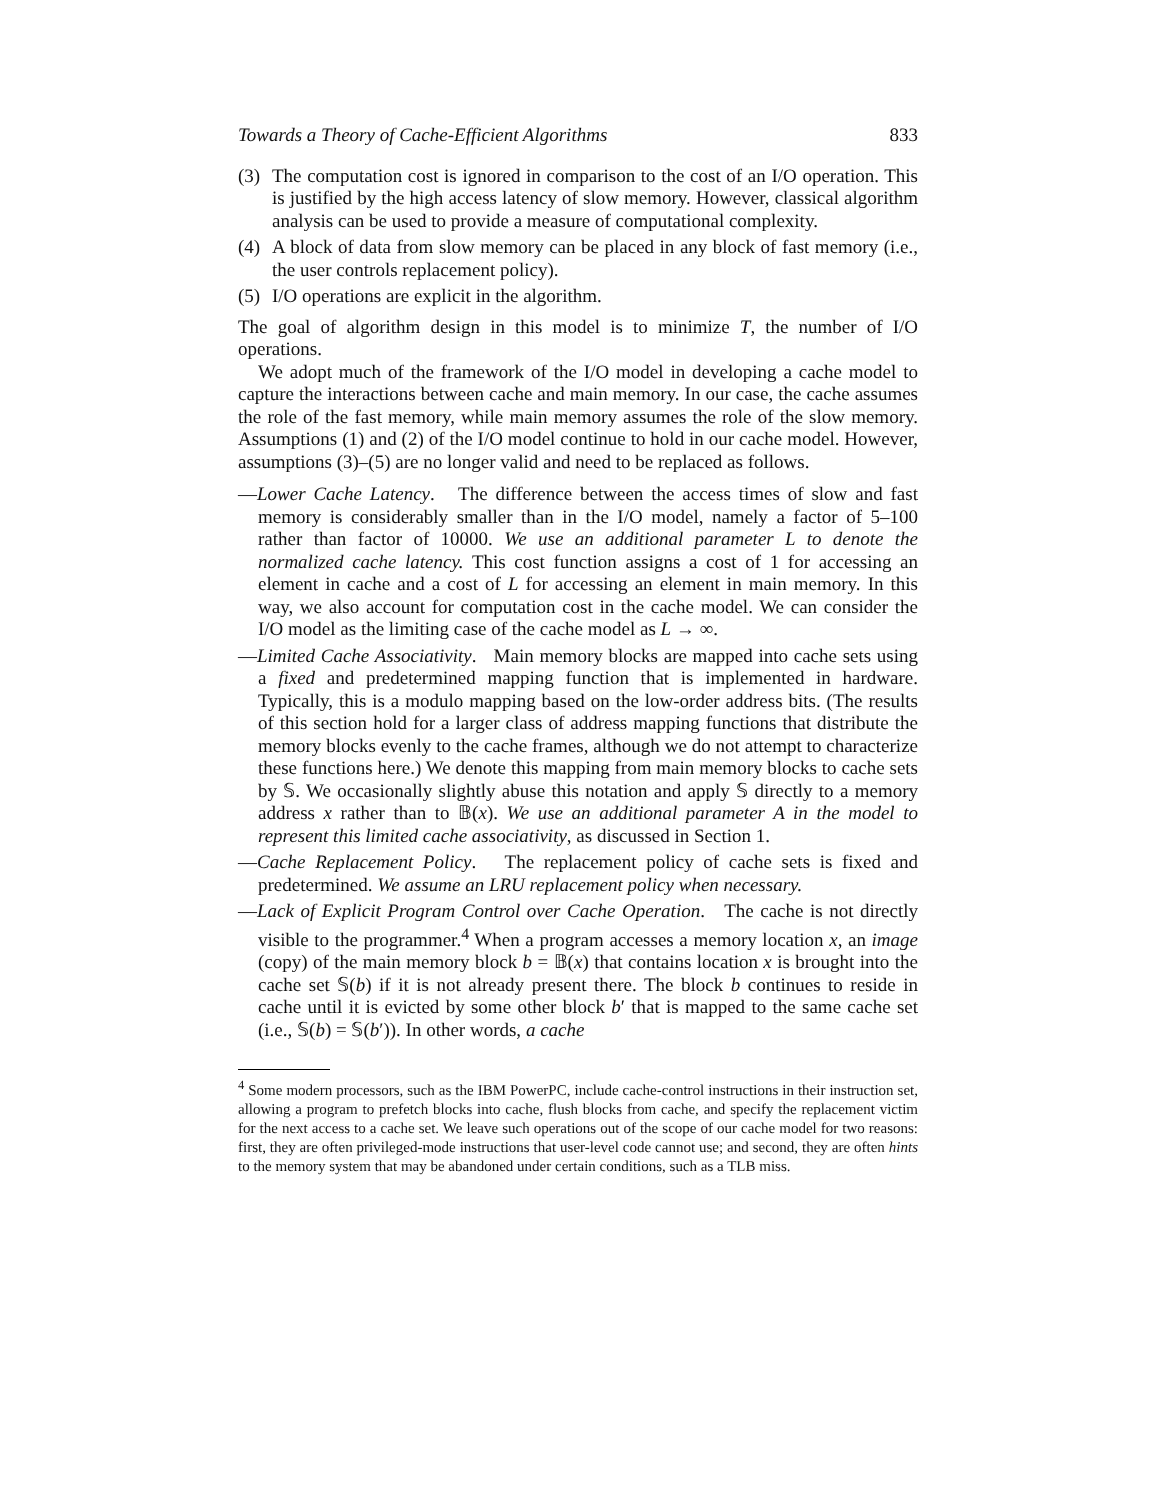Towards a Theory of Cache-Efficient Algorithms 833
(3) The computation cost is ignored in comparison to the cost of an I/O operation. This is justified by the high access latency of slow memory. However, classical algorithm analysis can be used to provide a measure of computational complexity.
(4) A block of data from slow memory can be placed in any block of fast memory (i.e., the user controls replacement policy).
(5) I/O operations are explicit in the algorithm.
The goal of algorithm design in this model is to minimize T, the number of I/O operations.
We adopt much of the framework of the I/O model in developing a cache model to capture the interactions between cache and main memory. In our case, the cache assumes the role of the fast memory, while main memory assumes the role of the slow memory. Assumptions (1) and (2) of the I/O model continue to hold in our cache model. However, assumptions (3)–(5) are no longer valid and need to be replaced as follows.
—Lower Cache Latency. The difference between the access times of slow and fast memory is considerably smaller than in the I/O model, namely a factor of 5–100 rather than factor of 10000. We use an additional parameter L to denote the normalized cache latency. This cost function assigns a cost of 1 for accessing an element in cache and a cost of L for accessing an element in main memory. In this way, we also account for computation cost in the cache model. We can consider the I/O model as the limiting case of the cache model as L → ∞.
—Limited Cache Associativity. Main memory blocks are mapped into cache sets using a fixed and predetermined mapping function that is implemented in hardware. Typically, this is a modulo mapping based on the low-order address bits. (The results of this section hold for a larger class of address mapping functions that distribute the memory blocks evenly to the cache frames, although we do not attempt to characterize these functions here.) We denote this mapping from main memory blocks to cache sets by 𝕊. We occasionally slightly abuse this notation and apply 𝕊 directly to a memory address x rather than to 𝔹(x). We use an additional parameter A in the model to represent this limited cache associativity, as discussed in Section 1.
—Cache Replacement Policy. The replacement policy of cache sets is fixed and predetermined. We assume an LRU replacement policy when necessary.
—Lack of Explicit Program Control over Cache Operation. The cache is not directly visible to the programmer.<sup>4</sup> When a program accesses a memory location x, an image (copy) of the main memory block b = 𝔹(x) that contains location x is brought into the cache set 𝕊(b) if it is not already present there. The block b continues to reside in cache until it is evicted by some other block b′ that is mapped to the same cache set (i.e., 𝕊(b) = 𝕊(b′)). In other words, a cache
<sup>4</sup> Some modern processors, such as the IBM PowerPC, include cache-control instructions in their instruction set, allowing a program to prefetch blocks into cache, flush blocks from cache, and specify the replacement victim for the next access to a cache set. We leave such operations out of the scope of our cache model for two reasons: first, they are often privileged-mode instructions that user-level code cannot use; and second, they are often hints to the memory system that may be abandoned under certain conditions, such as a TLB miss.